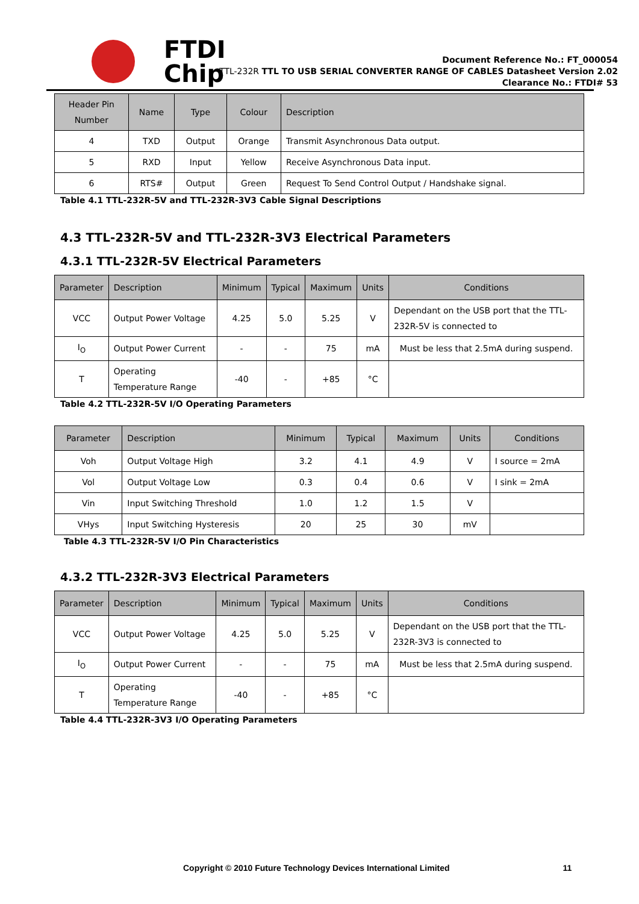FTDI
Chip
Document Reference No.: FT_000054
TTL-232R TTL TO USB SERIAL CONVERTER RANGE OF CABLES Datasheet Version 2.02
Clearance No.: FTDI# 53
| Header Pin Number | Name | Type | Colour | Description |
| --- | --- | --- | --- | --- |
| 4 | TXD | Output | Orange | Transmit Asynchronous Data output. |
| 5 | RXD | Input | Yellow | Receive Asynchronous Data input. |
| 6 | RTS# | Output | Green | Request To Send Control Output / Handshake signal. |
Table 4.1 TTL-232R-5V and TTL-232R-3V3 Cable Signal Descriptions
4.3 TTL-232R-5V and TTL-232R-3V3 Electrical Parameters
4.3.1 TTL-232R-5V Electrical Parameters
| Parameter | Description | Minimum | Typical | Maximum | Units | Conditions |
| --- | --- | --- | --- | --- | --- | --- |
| VCC | Output Power Voltage | 4.25 | 5.0 | 5.25 | V | Dependant on the USB port that the TTL-232R-5V is connected to |
| I<sub>O</sub> | Output Power Current | - | - | 75 | mA | Must be less that 2.5mA during suspend. |
| T | Operating Temperature Range | -40 | - | +85 | °C | |
Table 4.2 TTL-232R-5V I/O Operating Parameters
| Parameter | Description | Minimum | Typical | Maximum | Units | Conditions |
| --- | --- | --- | --- | --- | --- | --- |
| Voh | Output Voltage High | 3.2 | 4.1 | 4.9 | V | I source = 2mA |
| Vol | Output Voltage Low | 0.3 | 0.4 | 0.6 | V | I sink = 2mA |
| Vin | Input Switching Threshold | 1.0 | 1.2 | 1.5 | V | |
| VHys | Input Switching Hysteresis | 20 | 25 | 30 | mV | |
Table 4.3 TTL-232R-5V I/O Pin Characteristics
4.3.2 TTL-232R-3V3 Electrical Parameters
| Parameter | Description | Minimum | Typical | Maximum | Units | Conditions |
| --- | --- | --- | --- | --- | --- | --- |
| VCC | Output Power Voltage | 4.25 | 5.0 | 5.25 | V | Dependant on the USB port that the TTL-232R-3V3 is connected to |
| I<sub>O</sub> | Output Power Current | - | - | 75 | mA | Must be less that 2.5mA during suspend. |
| T | Operating Temperature Range | -40 | - | +85 | °C | |
Table 4.4 TTL-232R-3V3 I/O Operating Parameters
Copyright © 2010 Future Technology Devices International Limited 11